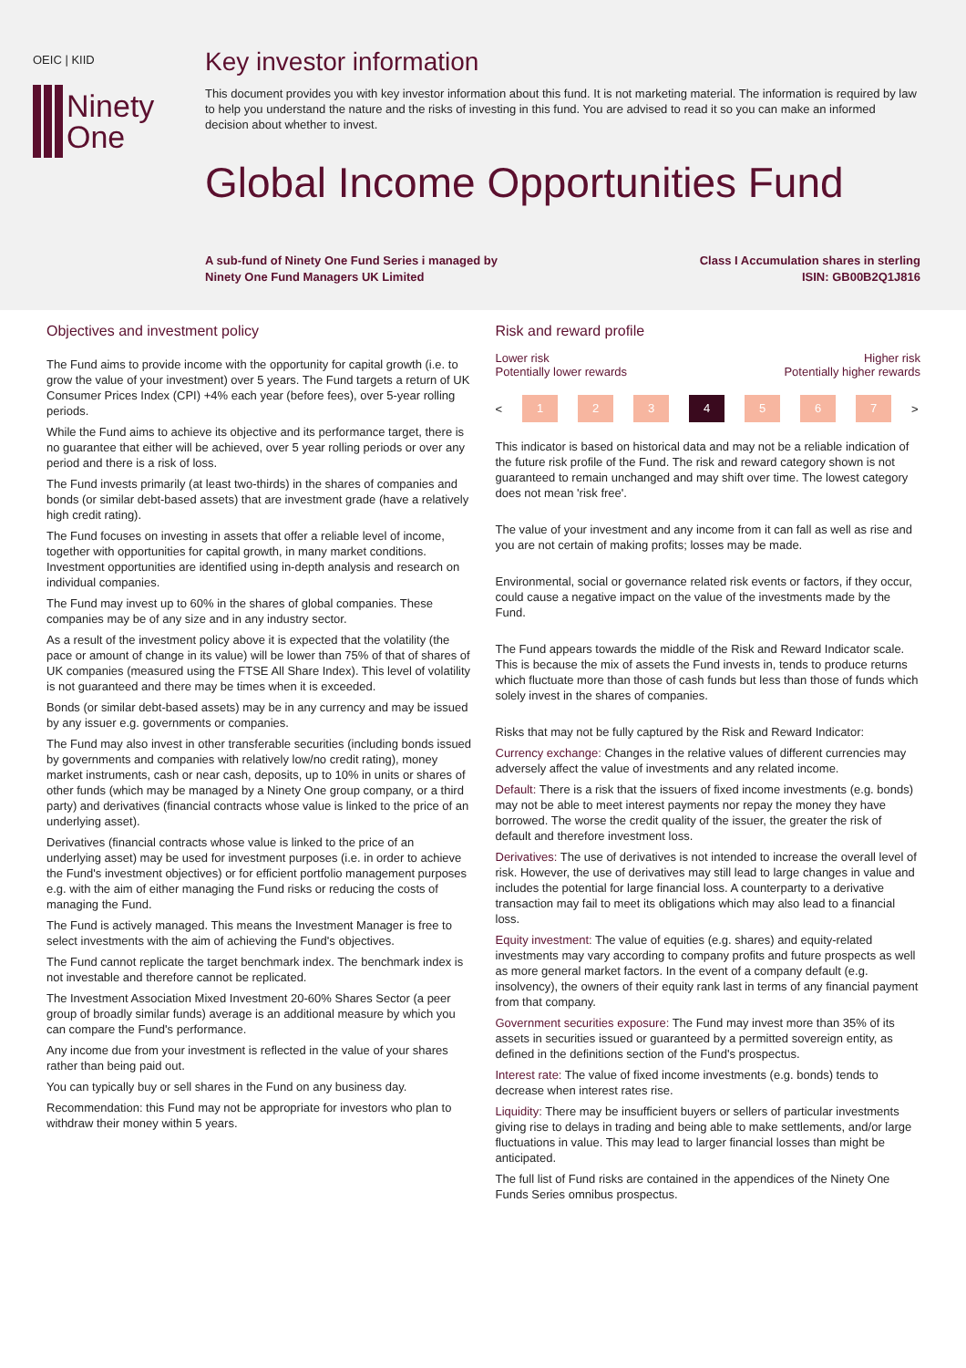OEIC | KIID
Ninety
One
Key investor information
This document provides you with key investor information about this fund. It is not marketing material. The information is required by law to help you understand the nature and the risks of investing in this fund. You are advised to read it so you can make an informed decision about whether to invest.
Global Income Opportunities Fund
A sub-fund of Ninety One Fund Series i managed by
Ninety One Fund Managers UK Limited
Class I Accumulation shares in sterling
ISIN: GB00B2Q1J816
Objectives and investment policy
The Fund aims to provide income with the opportunity for capital growth (i.e. to grow the value of your investment) over 5 years. The Fund targets a return of UK Consumer Prices Index (CPI) +4% each year (before fees), over 5-year rolling periods.
While the Fund aims to achieve its objective and its performance target, there is no guarantee that either will be achieved, over 5 year rolling periods or over any period and there is a risk of loss.
The Fund invests primarily (at least two-thirds) in the shares of companies and bonds (or similar debt-based assets) that are investment grade (have a relatively high credit rating).
The Fund focuses on investing in assets that offer a reliable level of income, together with opportunities for capital growth, in many market conditions. Investment opportunities are identified using in-depth analysis and research on individual companies.
The Fund may invest up to 60% in the shares of global companies. These companies may be of any size and in any industry sector.
As a result of the investment policy above it is expected that the volatility (the pace or amount of change in its value) will be lower than 75% of that of shares of UK companies (measured using the FTSE All Share Index). This level of volatility is not guaranteed and there may be times when it is exceeded.
Bonds (or similar debt-based assets) may be in any currency and may be issued by any issuer e.g. governments or companies.
The Fund may also invest in other transferable securities (including bonds issued by governments and companies with relatively low/no credit rating), money market instruments, cash or near cash, deposits, up to 10% in units or shares of other funds (which may be managed by a Ninety One group company, or a third party) and derivatives (financial contracts whose value is linked to the price of an underlying asset).
Derivatives (financial contracts whose value is linked to the price of an underlying asset) may be used for investment purposes (i.e. in order to achieve the Fund's investment objectives) or for efficient portfolio management purposes e.g. with the aim of either managing the Fund risks or reducing the costs of managing the Fund.
The Fund is actively managed. This means the Investment Manager is free to select investments with the aim of achieving the Fund's objectives.
The Fund cannot replicate the target benchmark index. The benchmark index is not investable and therefore cannot be replicated.
The Investment Association Mixed Investment 20-60% Shares Sector (a peer group of broadly similar funds) average is an additional measure by which you can compare the Fund's performance.
Any income due from your investment is reflected in the value of your shares rather than being paid out.
You can typically buy or sell shares in the Fund on any business day.
Recommendation: this Fund may not be appropriate for investors who plan to withdraw their money within 5 years.
Risk and reward profile
Lower risk
Potentially lower rewards
Higher risk
Potentially higher rewards
<
1 2 3 4 5 6 7
>
This indicator is based on historical data and may not be a reliable indication of the future risk profile of the Fund. The risk and reward category shown is not guaranteed to remain unchanged and may shift over time. The lowest category does not mean 'risk free'.
The value of your investment and any income from it can fall as well as rise and you are not certain of making profits; losses may be made.
Environmental, social or governance related risk events or factors, if they occur, could cause a negative impact on the value of the investments made by the Fund.
The Fund appears towards the middle of the Risk and Reward Indicator scale. This is because the mix of assets the Fund invests in, tends to produce returns which fluctuate more than those of cash funds but less than those of funds which solely invest in the shares of companies.
Risks that may not be fully captured by the Risk and Reward Indicator:
Currency exchange: Changes in the relative values of different currencies may adversely affect the value of investments and any related income.
Default: There is a risk that the issuers of fixed income investments (e.g. bonds) may not be able to meet interest payments nor repay the money they have borrowed. The worse the credit quality of the issuer, the greater the risk of default and therefore investment loss.
Derivatives: The use of derivatives is not intended to increase the overall level of risk. However, the use of derivatives may still lead to large changes in value and includes the potential for large financial loss. A counterparty to a derivative transaction may fail to meet its obligations which may also lead to a financial loss.
Equity investment: The value of equities (e.g. shares) and equity-related investments may vary according to company profits and future prospects as well as more general market factors. In the event of a company default (e.g. insolvency), the owners of their equity rank last in terms of any financial payment from that company.
Government securities exposure: The Fund may invest more than 35% of its assets in securities issued or guaranteed by a permitted sovereign entity, as defined in the definitions section of the Fund's prospectus.
Interest rate: The value of fixed income investments (e.g. bonds) tends to decrease when interest rates rise.
Liquidity: There may be insufficient buyers or sellers of particular investments giving rise to delays in trading and being able to make settlements, and/or large fluctuations in value. This may lead to larger financial losses than might be anticipated.
The full list of Fund risks are contained in the appendices of the Ninety One Funds Series omnibus prospectus.